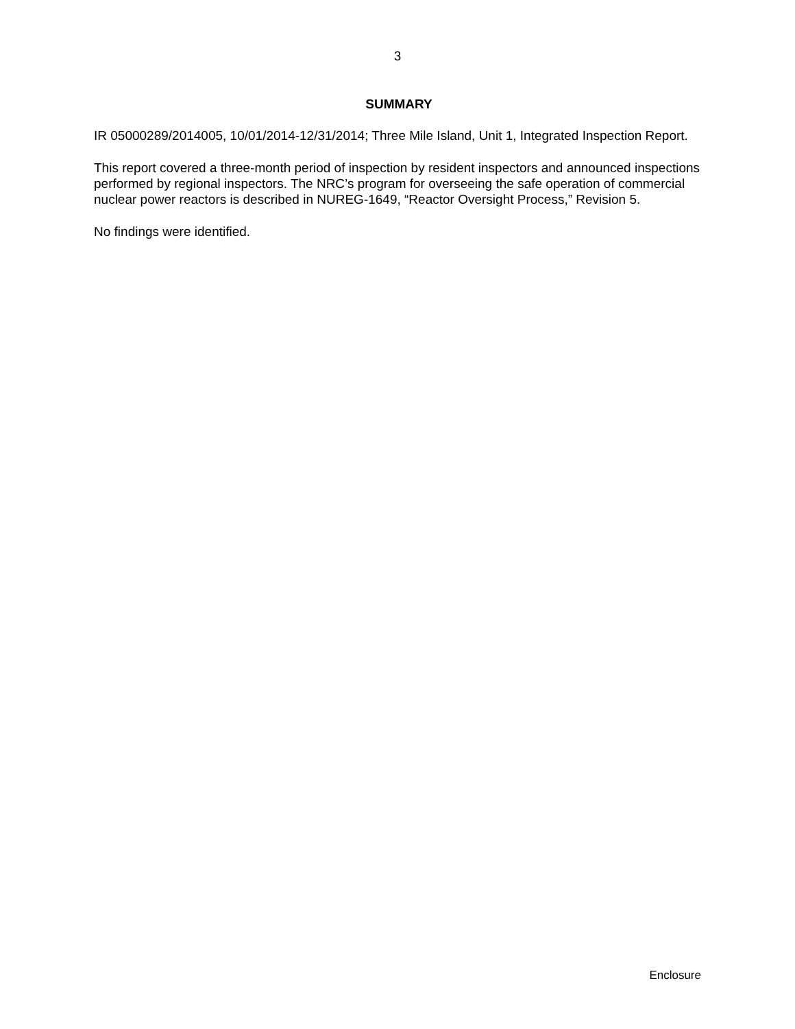3
SUMMARY
IR 05000289/2014005, 10/01/2014-12/31/2014; Three Mile Island, Unit 1, Integrated Inspection Report.
This report covered a three-month period of inspection by resident inspectors and announced inspections performed by regional inspectors. The NRC’s program for overseeing the safe operation of commercial nuclear power reactors is described in NUREG-1649, “Reactor Oversight Process,” Revision 5.
No findings were identified.
Enclosure